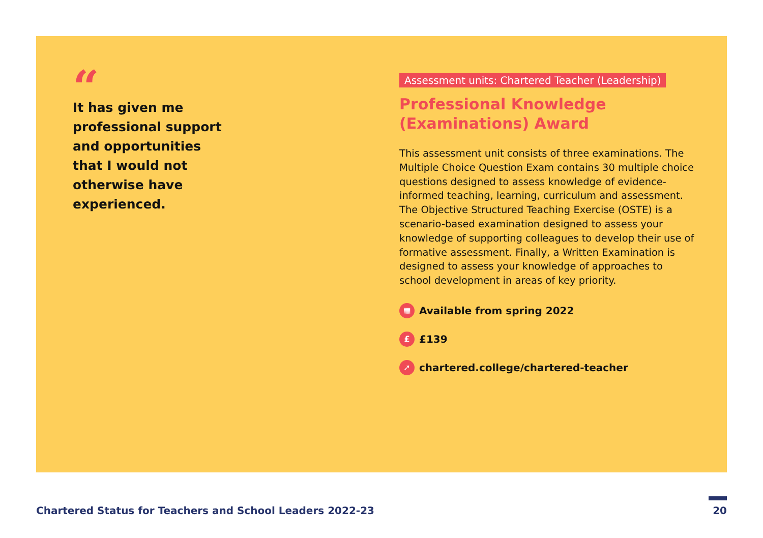“
It has given me professional support and opportunities that I would not otherwise have experienced.
Assessment units: Chartered Teacher (Leadership)
Professional Knowledge
(Examinations) Award
This assessment unit consists of three examinations. The Multiple Choice Question Exam contains 30 multiple choice questions designed to assess knowledge of evidence-informed teaching, learning, curriculum and assessment. The Objective Structured Teaching Exercise (OSTE) is a scenario-based examination designed to assess your knowledge of supporting colleagues to develop their use of formative assessment. Finally, a Written Examination is designed to assess your knowledge of approaches to school development in areas of key priority.
▦ Available from spring 2022
£ £139
➚ chartered.college/chartered-teacher
Chartered Status for Teachers and School Leaders 2022-23
20